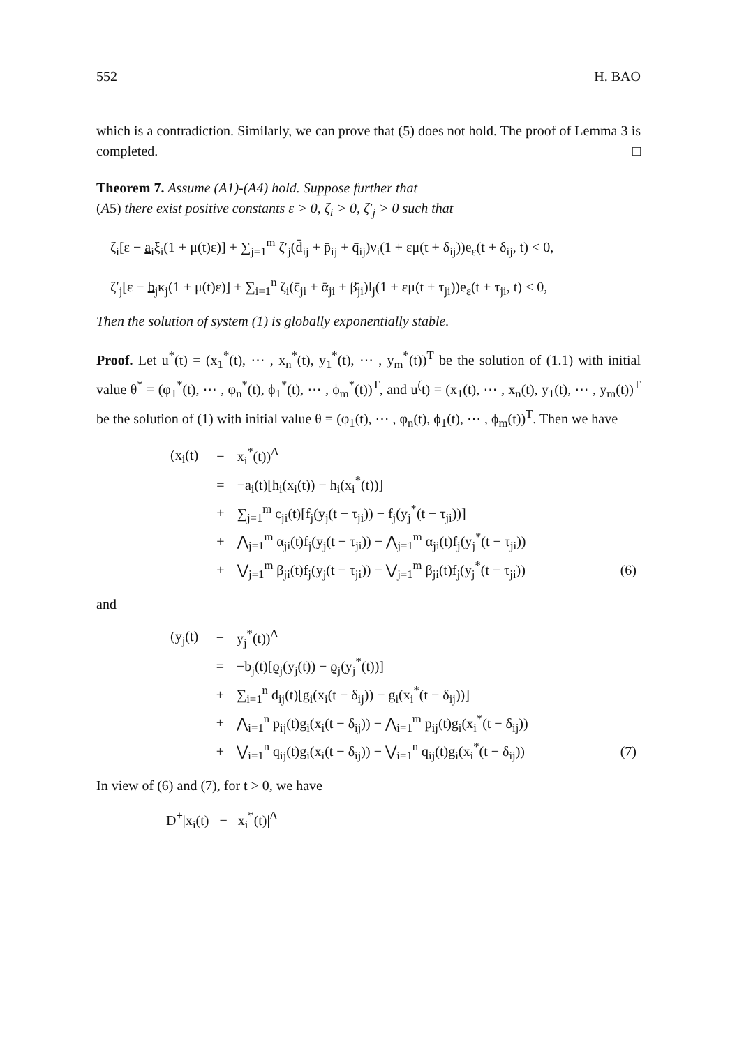552 H. BAO
which is a contradiction. Similarly, we can prove that (5) does not hold. The proof of Lemma 3 is completed. □
Theorem 7. Assume (A1)-(A4) hold. Suppose further that
(A5) there exist positive constants ε > 0, ζ<sub>i</sub> > 0, ζ′<sub>j</sub> > 0 such that
ζ<sub>i</sub>[ε − a<sub>i</sub>ξ<sub>i</sub>(1 + μ(t)ε)] + ∑<sub>j=1</sub><sup>m</sup> ζ′<sub>j</sub>(d̄<sub>ij</sub> + p̄<sub>ij</sub> + q̄<sub>ij</sub>)ν<sub>i</sub>(1 + εμ(t + δ<sub>ij</sub>))e<sub>ε</sub>(t + δ<sub>ij</sub>, t) < 0,
ζ′<sub>j</sub>[ε − b<sub>j</sub>κ<sub>j</sub>(1 + μ(t)ε)] + ∑<sub>i=1</sub><sup>n</sup> ζ<sub>i</sub>(c̄<sub>ji</sub> + ᾱ<sub>ji</sub> + β̄<sub>ji</sub>)l<sub>j</sub>(1 + εμ(t + τ<sub>ji</sub>))e<sub>ε</sub>(t + τ<sub>ji</sub>, t) < 0,
Then the solution of system (1) is globally exponentially stable.
Proof. Let u<sup>*</sup>(t) = (x<sub>1</sub><sup>*</sup>(t), ⋯ , x<sub>n</sub><sup>*</sup>(t), y<sub>1</sub><sup>*</sup>(t), ⋯ , y<sub>m</sub><sup>*</sup>(t))<sup>T</sup> be the solution of (1.1) with initial value θ<sup>*</sup> = (φ<sub>1</sub><sup>*</sup>(t), ⋯ , φ<sub>n</sub><sup>*</sup>(t), ϕ<sub>1</sub><sup>*</sup>(t), ⋯ , ϕ<sub>m</sub><sup>*</sup>(t))<sup>T</sup>, and u<sup>(</sup>t) = (x<sub>1</sub>(t), ⋯ , x<sub>n</sub>(t), y<sub>1</sub>(t), ⋯ , y<sub>m</sub>(t))<sup>T</sup> be the solution of (1) with initial value θ = (φ<sub>1</sub>(t), ⋯ , φ<sub>n</sub>(t), ϕ<sub>1</sub>(t), ⋯ , ϕ<sub>m</sub>(t))<sup>T</sup>. Then we have
| (x<sub>i</sub>(t) | − | x<sub>i</sub><sup>*</sup>(t))<sup>Δ</sup> | |
| | = | −a<sub>i</sub>(t)[h<sub>i</sub>(x<sub>i</sub>(t)) − h<sub>i</sub>(x<sub>i</sub><sup>*</sup>(t))] | |
| | + | ∑<sub>j=1</sub><sup>m</sup> c<sub>ji</sub>(t)[f<sub>j</sub>(y<sub>j</sub>(t − τ<sub>ji</sub>)) − f<sub>j</sub>(y<sub>j</sub><sup>*</sup>(t − τ<sub>ji</sub>))] | |
| | + | ⋀<sub>j=1</sub><sup>m</sup> α<sub>ji</sub>(t)f<sub>j</sub>(y<sub>j</sub>(t − τ<sub>ji</sub>)) − ⋀<sub>j=1</sub><sup>m</sup> α<sub>ji</sub>(t)f<sub>j</sub>(y<sub>j</sub><sup>*</sup>(t − τ<sub>ji</sub>)) | |
| | + | ⋁<sub>j=1</sub><sup>m</sup> β<sub>ji</sub>(t)f<sub>j</sub>(y<sub>j</sub>(t − τ<sub>ji</sub>)) − ⋁<sub>j=1</sub><sup>m</sup> β<sub>ji</sub>(t)f<sub>j</sub>(y<sub>j</sub><sup>*</sup>(t − τ<sub>ji</sub>)) | (6) |
and
| (y<sub>j</sub>(t) | − | y<sub>j</sub><sup>*</sup>(t))<sup>Δ</sup> | |
| | = | −b<sub>j</sub>(t)[ϱ<sub>j</sub>(y<sub>j</sub>(t)) − ϱ<sub>j</sub>(y<sub>j</sub><sup>*</sup>(t))] | |
| | + | ∑<sub>i=1</sub><sup>n</sup> d<sub>ij</sub>(t)[g<sub>i</sub>(x<sub>i</sub>(t − δ<sub>ij</sub>)) − g<sub>i</sub>(x<sub>i</sub><sup>*</sup>(t − δ<sub>ij</sub>))] | |
| | + | ⋀<sub>i=1</sub><sup>n</sup> p<sub>ij</sub>(t)g<sub>i</sub>(x<sub>i</sub>(t − δ<sub>ij</sub>)) − ⋀<sub>i=1</sub><sup>m</sup> p<sub>ij</sub>(t)g<sub>i</sub>(x<sub>i</sub><sup>*</sup>(t − δ<sub>ij</sub>)) | |
| | + | ⋁<sub>i=1</sub><sup>n</sup> q<sub>ij</sub>(t)g<sub>i</sub>(x<sub>i</sub>(t − δ<sub>ij</sub>)) − ⋁<sub>i=1</sub><sup>n</sup> q<sub>ij</sub>(t)g<sub>i</sub>(x<sub>i</sub><sup>*</sup>(t − δ<sub>ij</sub>)) | (7) |
In view of (6) and (7), for t > 0, we have
D<sup>+</sup>|x<sub>i</sub>(t) − x<sub>i</sub><sup>*</sup>(t)|<sup>Δ</sup>